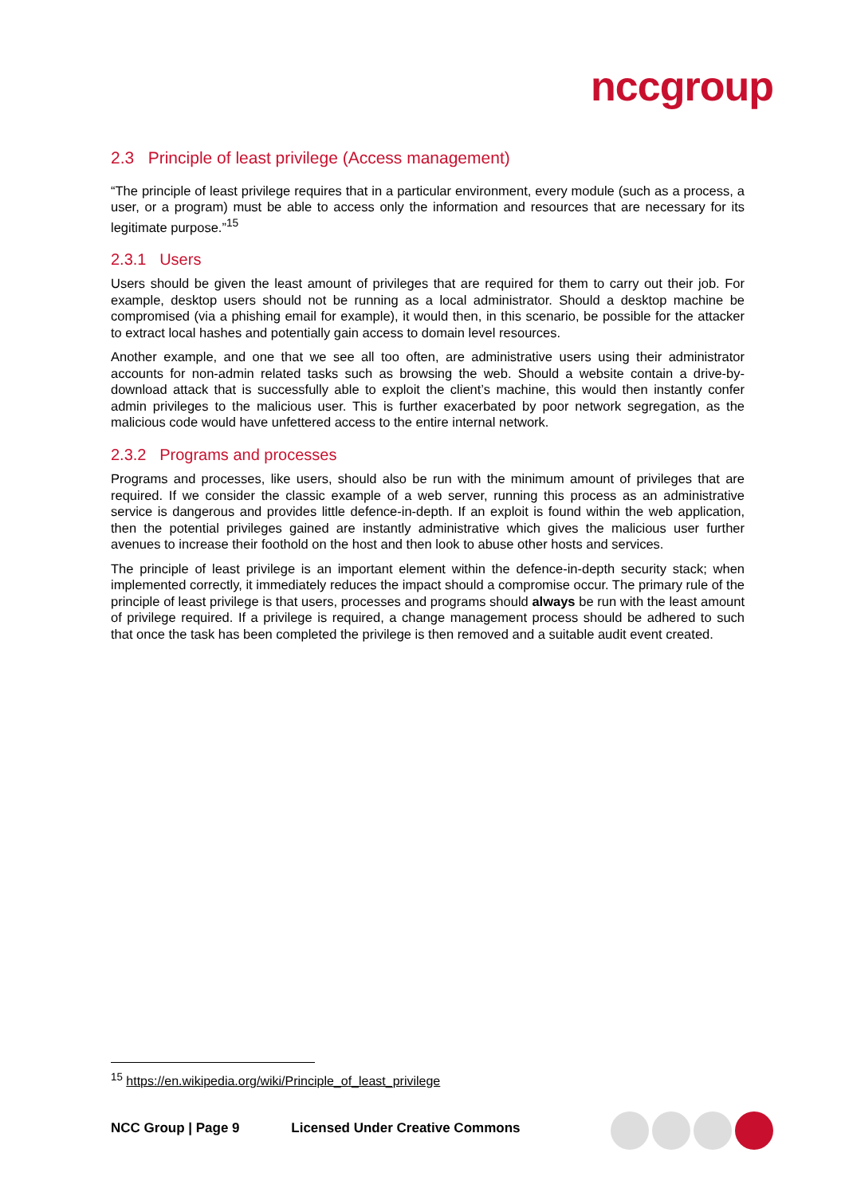nccgroup
2.3 Principle of least privilege (Access management)
“The principle of least privilege requires that in a particular environment, every module (such as a process, a user, or a program) must be able to access only the information and resources that are necessary for its legitimate purpose.”<sup>15</sup>
2.3.1 Users
Users should be given the least amount of privileges that are required for them to carry out their job. For example, desktop users should not be running as a local administrator. Should a desktop machine be compromised (via a phishing email for example), it would then, in this scenario, be possible for the attacker to extract local hashes and potentially gain access to domain level resources.
Another example, and one that we see all too often, are administrative users using their administrator accounts for non-admin related tasks such as browsing the web. Should a website contain a drive-by-download attack that is successfully able to exploit the client’s machine, this would then instantly confer admin privileges to the malicious user. This is further exacerbated by poor network segregation, as the malicious code would have unfettered access to the entire internal network.
2.3.2 Programs and processes
Programs and processes, like users, should also be run with the minimum amount of privileges that are required. If we consider the classic example of a web server, running this process as an administrative service is dangerous and provides little defence-in-depth. If an exploit is found within the web application, then the potential privileges gained are instantly administrative which gives the malicious user further avenues to increase their foothold on the host and then look to abuse other hosts and services.
The principle of least privilege is an important element within the defence-in-depth security stack; when implemented correctly, it immediately reduces the impact should a compromise occur. The primary rule of the principle of least privilege is that users, processes and programs should always be run with the least amount of privilege required. If a privilege is required, a change management process should be adhered to such that once the task has been completed the privilege is then removed and a suitable audit event created.
<sup>15</sup> https://en.wikipedia.org/wiki/Principle_of_least_privilege
NCC Group | Page 9 Licensed Under Creative Commons